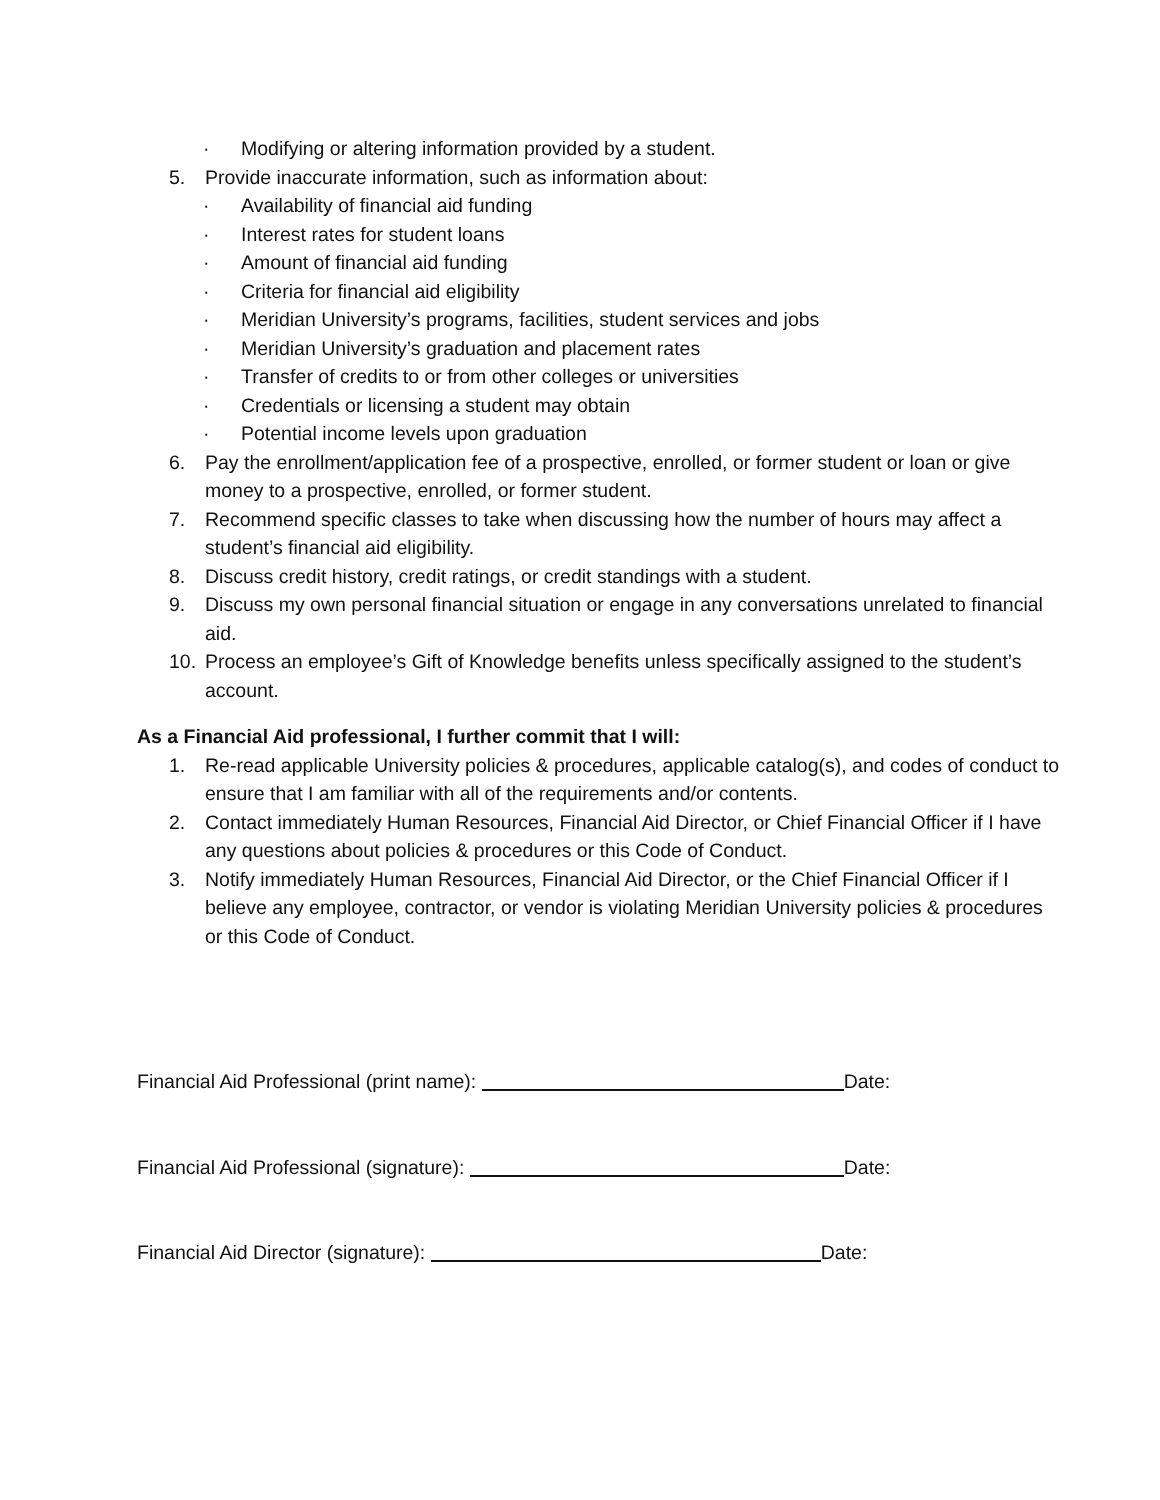· Modifying or altering information provided by a student.
5. Provide inaccurate information, such as information about:
· Availability of financial aid funding
· Interest rates for student loans
· Amount of financial aid funding
· Criteria for financial aid eligibility
· Meridian University’s programs, facilities, student services and jobs
· Meridian University’s graduation and placement rates
· Transfer of credits to or from other colleges or universities
· Credentials or licensing a student may obtain
· Potential income levels upon graduation
6. Pay the enrollment/application fee of a prospective, enrolled, or former student or loan or give money to a prospective, enrolled, or former student.
7. Recommend specific classes to take when discussing how the number of hours may affect a student’s financial aid eligibility.
8. Discuss credit history, credit ratings, or credit standings with a student.
9. Discuss my own personal financial situation or engage in any conversations unrelated to financial aid.
10. Process an employee’s Gift of Knowledge benefits unless specifically assigned to the student’s account.
As a Financial Aid professional, I further commit that I will:
1. Re-read applicable University policies & procedures, applicable catalog(s), and codes of conduct to ensure that I am familiar with all of the requirements and/or contents.
2. Contact immediately Human Resources, Financial Aid Director, or Chief Financial Officer if I have any questions about policies & procedures or this Code of Conduct.
3. Notify immediately Human Resources, Financial Aid Director, or the Chief Financial Officer if I believe any employee, contractor, or vendor is violating Meridian University policies & procedures or this Code of Conduct.
Financial Aid Professional (print name): Date:
Financial Aid Professional (signature): Date:
Financial Aid Director (signature): Date: